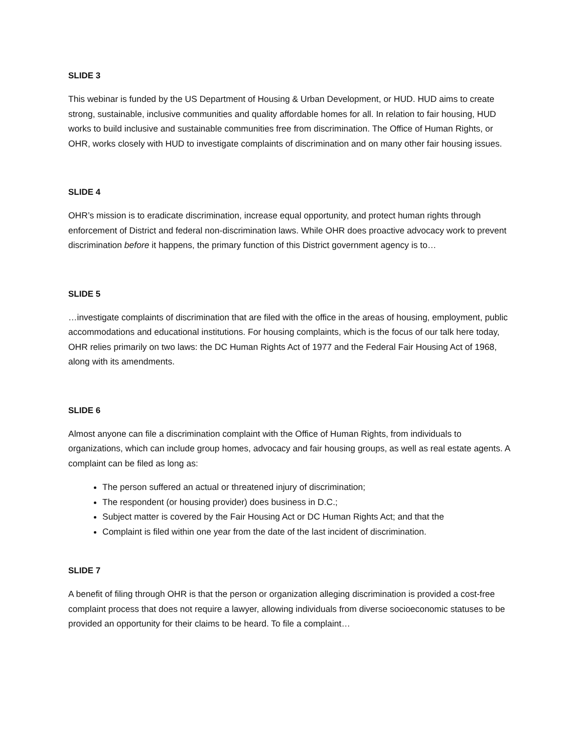SLIDE 3
This webinar is funded by the US Department of Housing & Urban Development, or HUD. HUD aims to create strong, sustainable, inclusive communities and quality affordable homes for all. In relation to fair housing, HUD works to build inclusive and sustainable communities free from discrimination. The Office of Human Rights, or OHR, works closely with HUD to investigate complaints of discrimination and on many other fair housing issues.
SLIDE 4
OHR’s mission is to eradicate discrimination, increase equal opportunity, and protect human rights through enforcement of District and federal non-discrimination laws. While OHR does proactive advocacy work to prevent discrimination before it happens, the primary function of this District government agency is to…
SLIDE 5
…investigate complaints of discrimination that are filed with the office in the areas of housing, employment, public accommodations and educational institutions. For housing complaints, which is the focus of our talk here today, OHR relies primarily on two laws: the DC Human Rights Act of 1977 and the Federal Fair Housing Act of 1968, along with its amendments.
SLIDE 6
Almost anyone can file a discrimination complaint with the Office of Human Rights, from individuals to organizations, which can include group homes, advocacy and fair housing groups, as well as real estate agents. A complaint can be filed as long as:
The person suffered an actual or threatened injury of discrimination;
The respondent (or housing provider) does business in D.C.;
Subject matter is covered by the Fair Housing Act or DC Human Rights Act; and that the
Complaint is filed within one year from the date of the last incident of discrimination.
SLIDE 7
A benefit of filing through OHR is that the person or organization alleging discrimination is provided a cost-free complaint process that does not require a lawyer, allowing individuals from diverse socioeconomic statuses to be provided an opportunity for their claims to be heard. To file a complaint…